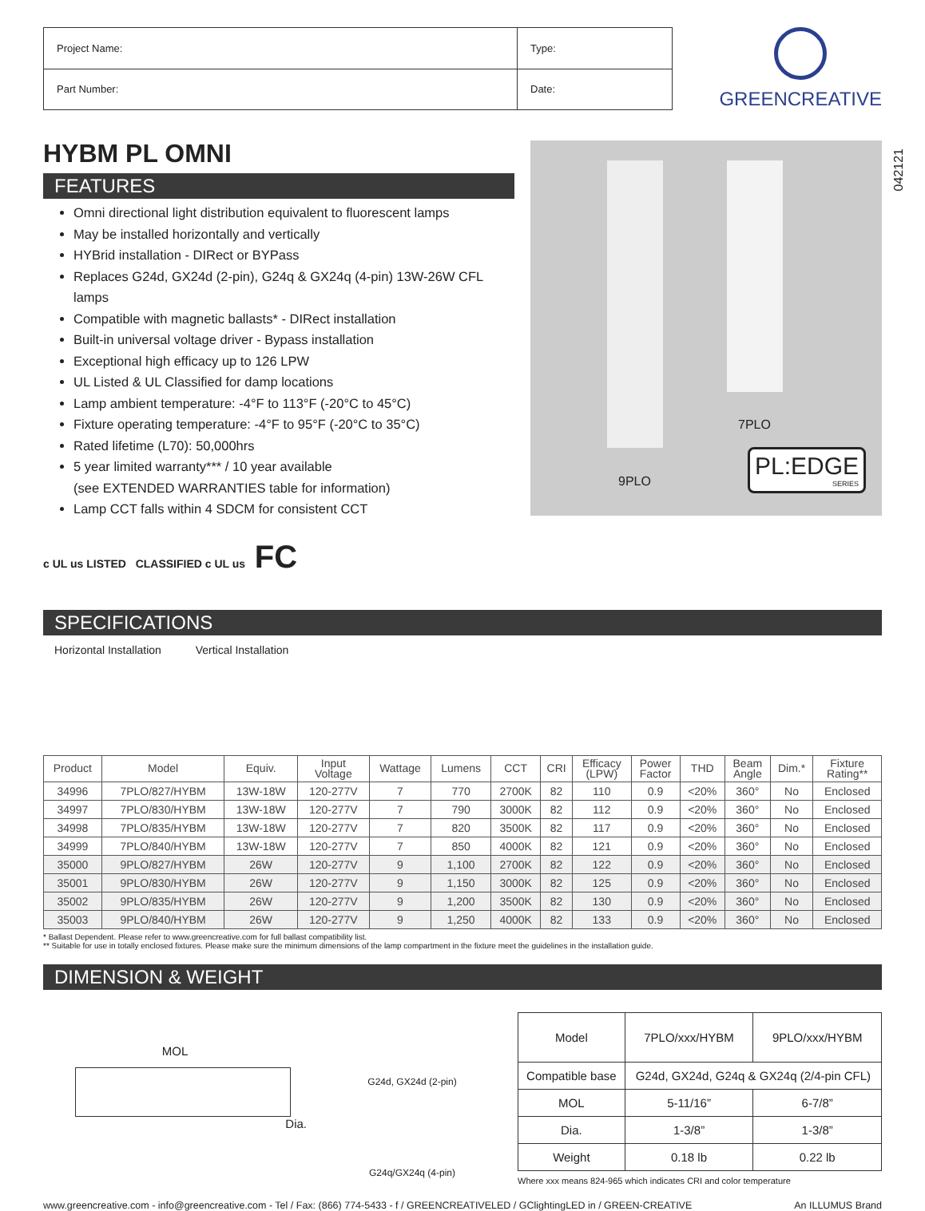| Project Name: | Type: |
| Part Number: | Date: |
GREENCREATIVE
HYBM PL OMNI
FEATURES
Omni directional light distribution equivalent to fluorescent lamps
May be installed horizontally and vertically
HYBrid installation - DIRect or BYPass
Replaces G24d, GX24d (2-pin), G24q & GX24q (4-pin) 13W-26W CFL lamps
Compatible with magnetic ballasts* - DIRect installation
Built-in universal voltage driver - Bypass installation
Exceptional high efficacy up to 126 LPW
UL Listed & UL Classified for damp locations
Lamp ambient temperature: -4°F to 113°F (-20°C to 45°C)
Fixture operating temperature: -4°F to 95°F (-20°C to 35°C)
Rated lifetime (L70): 50,000hrs
5 year limited warranty*** / 10 year available
(see EXTENDED WARRANTIES table for information)
Lamp CCT falls within 4 SDCM for consistent CCT
c UL us LISTED CLASSIFIED c UL us FC
7PLO
9PLO
PL:EDGE
SERIES
042121
SPECIFICATIONS
Horizontal Installation Vertical Installation
| Product | Model | Equiv. | Input Voltage | Wattage | Lumens | CCT | CRI | Efficacy (LPW) | Power Factor | THD | Beam Angle | Dim.* | Fixture Rating** |
| --- | --- | --- | --- | --- | --- | --- | --- | --- | --- | --- | --- | --- | --- |
| 34996 | 7PLO/827/HYBM | 13W-18W | 120-277V | 7 | 770 | 2700K | 82 | 110 | 0.9 | <20% | 360° | No | Enclosed |
| 34997 | 7PLO/830/HYBM | 13W-18W | 120-277V | 7 | 790 | 3000K | 82 | 112 | 0.9 | <20% | 360° | No | Enclosed |
| 34998 | 7PLO/835/HYBM | 13W-18W | 120-277V | 7 | 820 | 3500K | 82 | 117 | 0.9 | <20% | 360° | No | Enclosed |
| 34999 | 7PLO/840/HYBM | 13W-18W | 120-277V | 7 | 850 | 4000K | 82 | 121 | 0.9 | <20% | 360° | No | Enclosed |
| 35000 | 9PLO/827/HYBM | 26W | 120-277V | 9 | 1,100 | 2700K | 82 | 122 | 0.9 | <20% | 360° | No | Enclosed |
| 35001 | 9PLO/830/HYBM | 26W | 120-277V | 9 | 1,150 | 3000K | 82 | 125 | 0.9 | <20% | 360° | No | Enclosed |
| 35002 | 9PLO/835/HYBM | 26W | 120-277V | 9 | 1,200 | 3500K | 82 | 130 | 0.9 | <20% | 360° | No | Enclosed |
| 35003 | 9PLO/840/HYBM | 26W | 120-277V | 9 | 1,250 | 4000K | 82 | 133 | 0.9 | <20% | 360° | No | Enclosed |
* Ballast Dependent. Please refer to www.greencreative.com for full ballast compatibility list.
** Suitable for use in totally enclosed fixtures. Please make sure the minimum dimensions of the lamp compartment in the fixture meet the guidelines in the installation guide.
DIMENSION & WEIGHT
MOL
Dia.
G24d, GX24d (2-pin)
G24q/GX24q (4-pin)
| Model | 7PLO/xxx/HYBM | 9PLO/xxx/HYBM |
| Compatible base | G24d, GX24d, G24q & GX24q (2/4-pin CFL) | |
| MOL | 5-11/16” | 6-7/8” |
| Dia. | 1-3/8” | 1-3/8” |
| Weight | 0.18 lb | 0.22 lb |
Where xxx means 824-965 which indicates CRI and color temperature
www.greencreative.com - info@greencreative.com - Tel / Fax: (866) 774-5433 - f / GREENCREATIVELED / GClightingLED in / GREEN-CREATIVE An ILLUMUS Brand